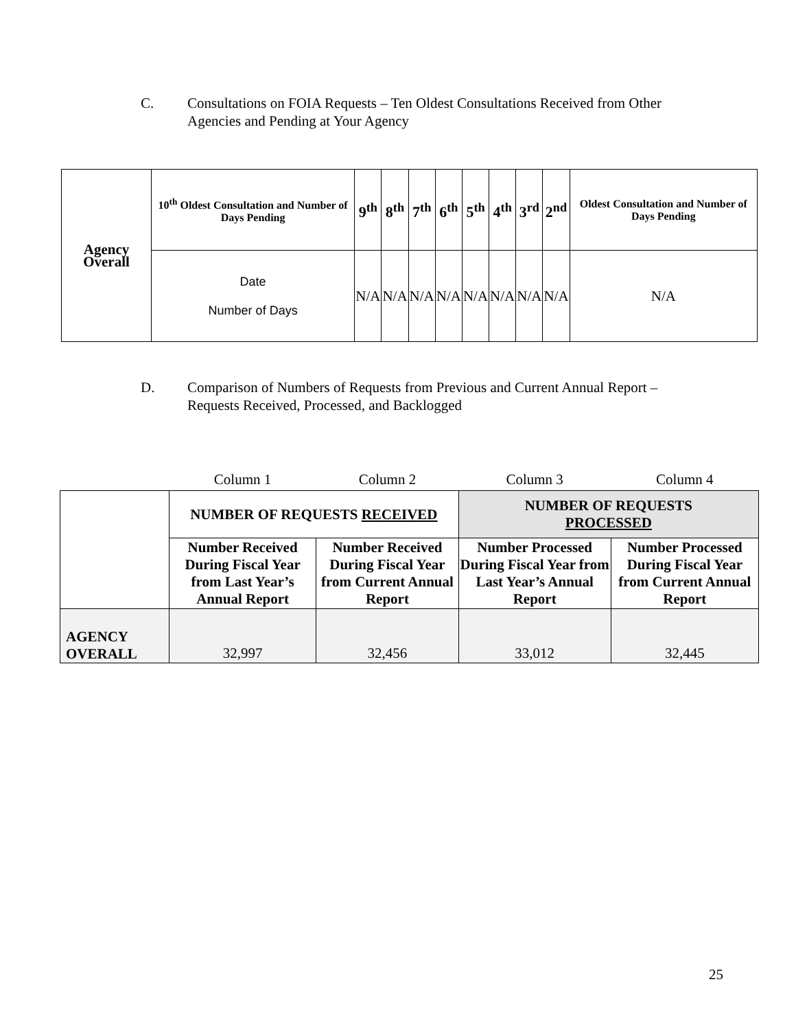C. Consultations on FOIA Requests – Ten Oldest Consultations Received from Other
Agencies and Pending at Your Agency
| Agency Overall | 10<sup>th</sup> Oldest Consultation and Number of Days Pending | 9<sup>th</sup> | 8<sup>th</sup> | 7<sup>th</sup> | 6<sup>th</sup> | 5<sup>th</sup> | 4<sup>th</sup> | 3<sup>rd</sup> | 2<sup>nd</sup> | Oldest Consultation and Number of Days Pending |
| --- | --- | --- | --- | --- | --- | --- | --- | --- | --- | --- |
| | Date Number of Days | N/A | N/A | N/A | N/A | N/A | N/A | N/A | N/A | N/A |
D. Comparison of Numbers of Requests from Previous and Current Annual Report –
Requests Received, Processed, and Backlogged
| | Column 1 | Column 2 | Column 3 | Column 4 |
| | NUMBER OF REQUESTS RECEIVED | | NUMBER OF REQUESTS PROCESSED | |
| | Number Received During Fiscal Year from Last Year’s Annual Report | Number Received During Fiscal Year from Current Annual Report | Number Processed During Fiscal Year from Last Year’s Annual Report | Number Processed During Fiscal Year from Current Annual Report |
| AGENCY OVERALL | 32,997 | 32,456 | 33,012 | 32,445 |
25